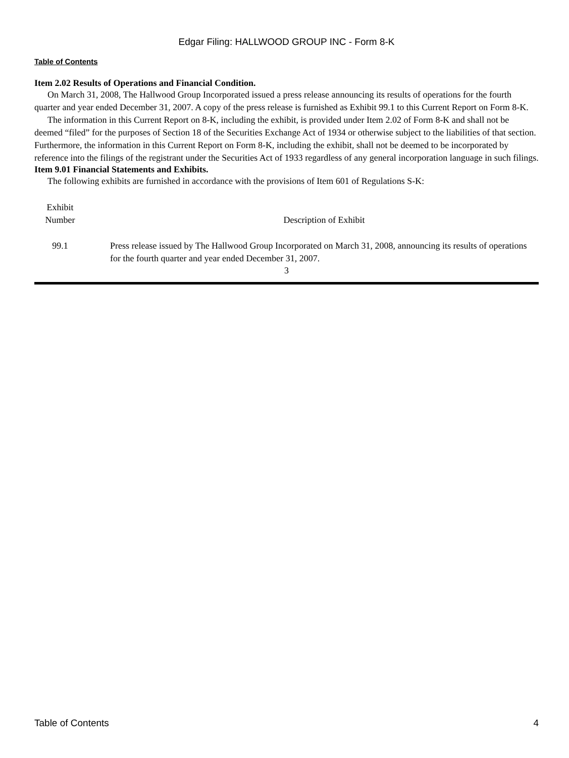Edgar Filing: HALLWOOD GROUP INC - Form 8-K
Table of Contents
Item 2.02 Results of Operations and Financial Condition.
On March 31, 2008, The Hallwood Group Incorporated issued a press release announcing its results of operations for the fourth quarter and year ended December 31, 2007. A copy of the press release is furnished as Exhibit 99.1 to this Current Report on Form 8-K.
The information in this Current Report on 8-K, including the exhibit, is provided under Item 2.02 of Form 8-K and shall not be deemed “filed” for the purposes of Section 18 of the Securities Exchange Act of 1934 or otherwise subject to the liabilities of that section. Furthermore, the information in this Current Report on Form 8-K, including the exhibit, shall not be deemed to be incorporated by reference into the filings of the registrant under the Securities Act of 1933 regardless of any general incorporation language in such filings.
Item 9.01 Financial Statements and Exhibits.
The following exhibits are furnished in accordance with the provisions of Item 601 of Regulations S-K:
| Exhibit Number | | Description of Exhibit |
| --- | --- | --- |
| 99.1 | | Press release issued by The Hallwood Group Incorporated on March 31, 2008, announcing its results of operations for the fourth quarter and year ended December 31, 2007. |
3
Table of Contents 4